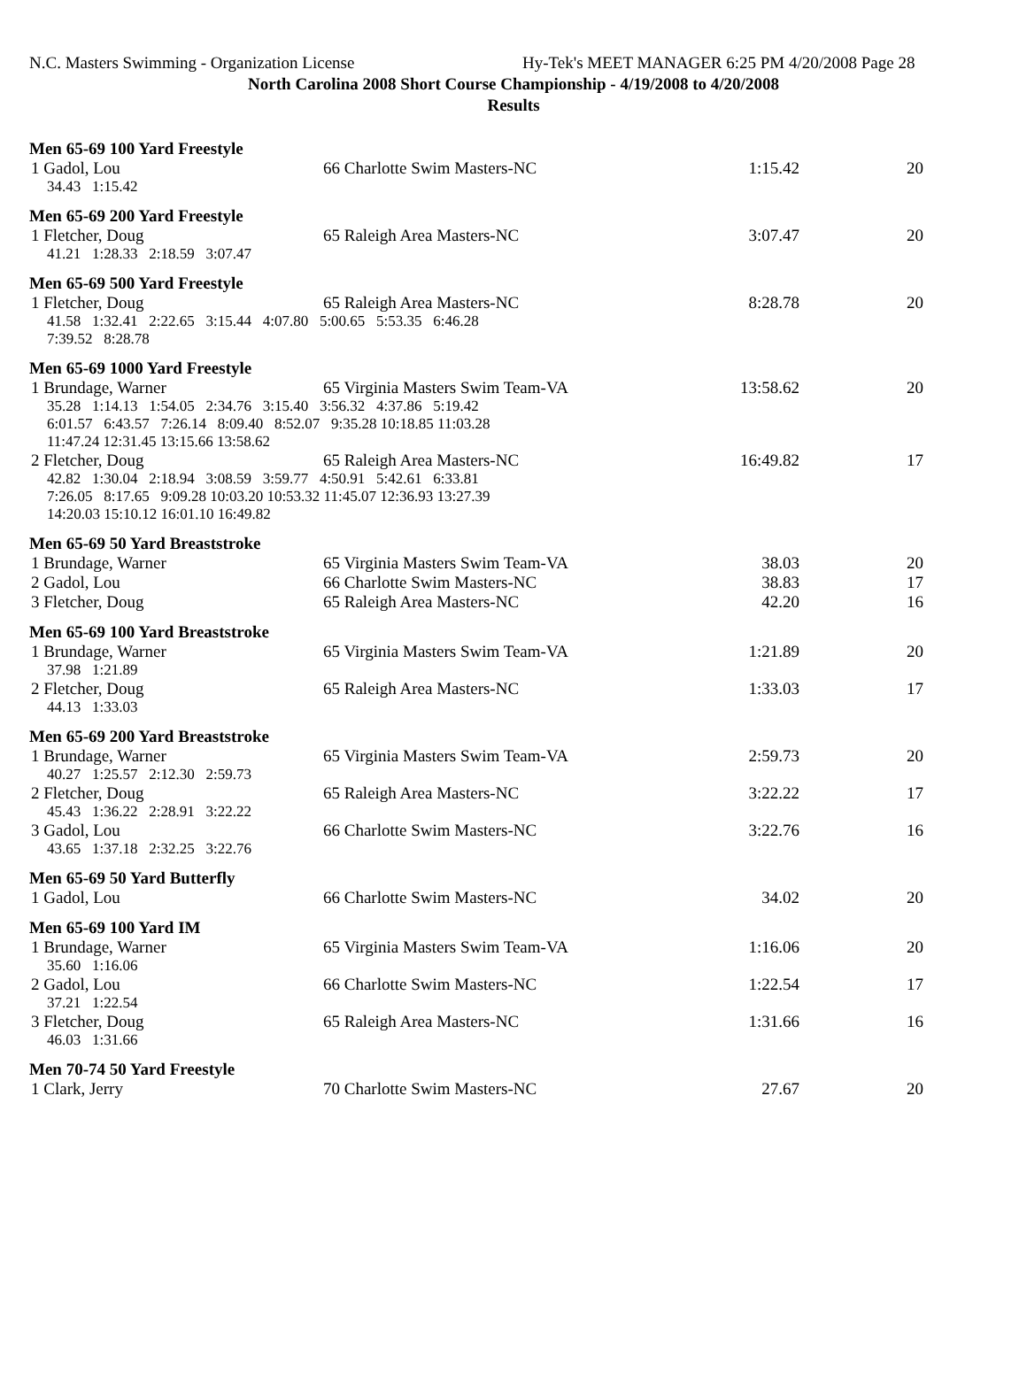N.C. Masters Swimming - Organization License
Hy-Tek's MEET MANAGER 6:25 PM 4/20/2008 Page 28
North Carolina 2008 Short Course Championship - 4/19/2008 to 4/20/2008
Results
Men 65-69 100 Yard Freestyle
| 1 Gadol, Lou | 66 Charlotte Swim Masters-NC | 1:15.42 | 20 |
| 34.43 1:15.42 | | | |
Men 65-69 200 Yard Freestyle
| 1 Fletcher, Doug | 65 Raleigh Area Masters-NC | 3:07.47 | 20 |
| 41.21 1:28.33 2:18.59 3:07.47 | | | |
Men 65-69 500 Yard Freestyle
| 1 Fletcher, Doug | 65 Raleigh Area Masters-NC | 8:28.78 | 20 |
| 41.58 1:32.41 2:22.65 3:15.44 4:07.80 5:00.65 5:53.35 6:46.28 7:39.52 8:28.78 | | | |
Men 65-69 1000 Yard Freestyle
| 1 Brundage, Warner | 65 Virginia Masters Swim Team-VA | 13:58.62 | 20 |
| 35.28 1:14.13 1:54.05 2:34.76 3:15.40 3:56.32 4:37.86 5:19.42 6:01.57 6:43.57 7:26.14 8:09.40 8:52.07 9:35.28 10:18.85 11:03.28 11:47.24 12:31.45 13:15.66 13:58.62 | | | |
| 2 Fletcher, Doug | 65 Raleigh Area Masters-NC | 16:49.82 | 17 |
| 42.82 1:30.04 2:18.94 3:08.59 3:59.77 4:50.91 5:42.61 6:33.81 7:26.05 8:17.65 9:09.28 10:03.20 10:53.32 11:45.07 12:36.93 13:27.39 14:20.03 15:10.12 16:01.10 16:49.82 | | | |
Men 65-69 50 Yard Breaststroke
| 1 Brundage, Warner | 65 Virginia Masters Swim Team-VA | 38.03 | 20 |
| 2 Gadol, Lou | 66 Charlotte Swim Masters-NC | 38.83 | 17 |
| 3 Fletcher, Doug | 65 Raleigh Area Masters-NC | 42.20 | 16 |
Men 65-69 100 Yard Breaststroke
| 1 Brundage, Warner | 65 Virginia Masters Swim Team-VA | 1:21.89 | 20 |
| 37.98 1:21.89 | | | |
| 2 Fletcher, Doug | 65 Raleigh Area Masters-NC | 1:33.03 | 17 |
| 44.13 1:33.03 | | | |
Men 65-69 200 Yard Breaststroke
| 1 Brundage, Warner | 65 Virginia Masters Swim Team-VA | 2:59.73 | 20 |
| 40.27 1:25.57 2:12.30 2:59.73 | | | |
| 2 Fletcher, Doug | 65 Raleigh Area Masters-NC | 3:22.22 | 17 |
| 45.43 1:36.22 2:28.91 3:22.22 | | | |
| 3 Gadol, Lou | 66 Charlotte Swim Masters-NC | 3:22.76 | 16 |
| 43.65 1:37.18 2:32.25 3:22.76 | | | |
Men 65-69 50 Yard Butterfly
| 1 Gadol, Lou | 66 Charlotte Swim Masters-NC | 34.02 | 20 |
Men 65-69 100 Yard IM
| 1 Brundage, Warner | 65 Virginia Masters Swim Team-VA | 1:16.06 | 20 |
| 35.60 1:16.06 | | | |
| 2 Gadol, Lou | 66 Charlotte Swim Masters-NC | 1:22.54 | 17 |
| 37.21 1:22.54 | | | |
| 3 Fletcher, Doug | 65 Raleigh Area Masters-NC | 1:31.66 | 16 |
| 46.03 1:31.66 | | | |
Men 70-74 50 Yard Freestyle
| 1 Clark, Jerry | 70 Charlotte Swim Masters-NC | 27.67 | 20 |